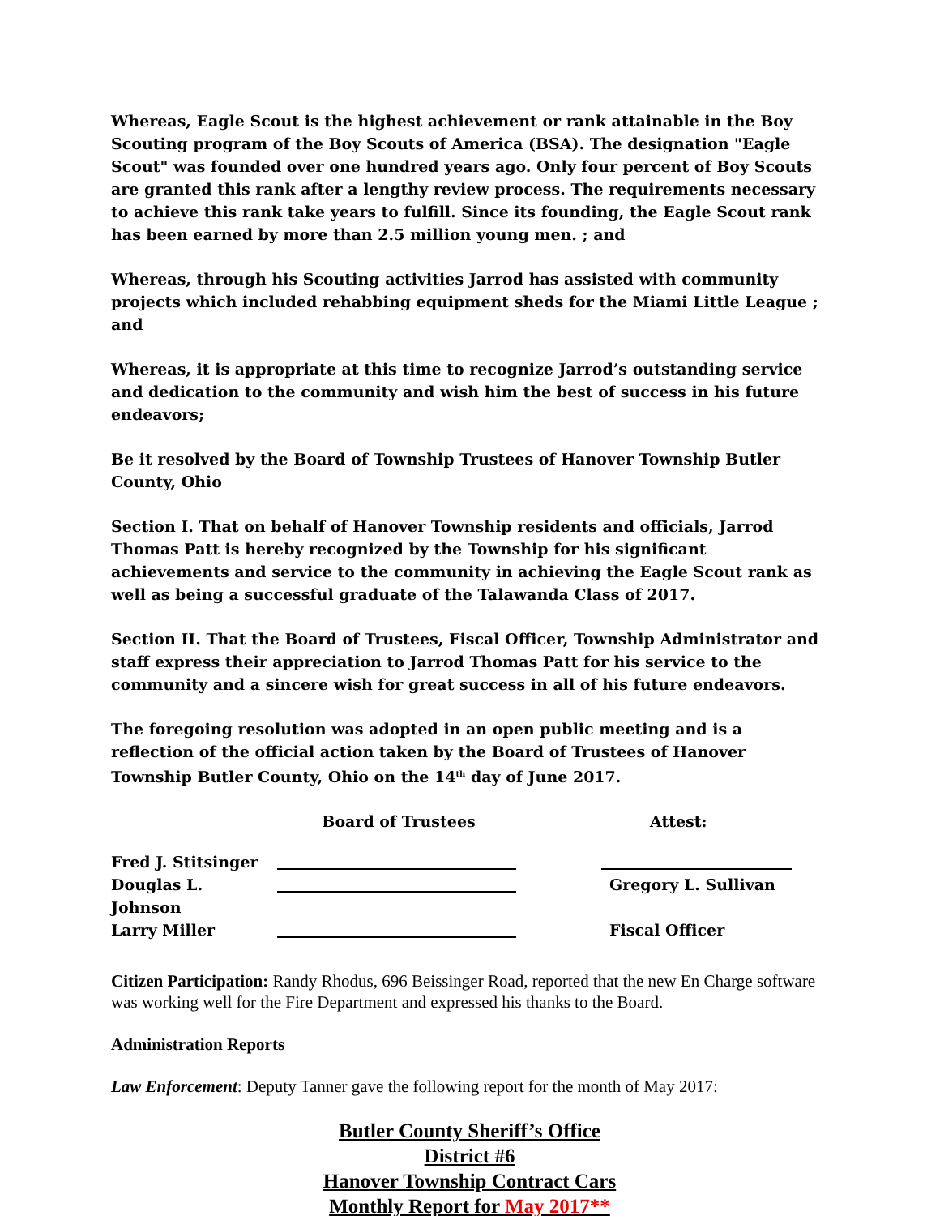Whereas, Eagle Scout is the highest achievement or rank attainable in the Boy Scouting program of the Boy Scouts of America (BSA). The designation "Eagle Scout" was founded over one hundred years ago. Only four percent of Boy Scouts are granted this rank after a lengthy review process. The requirements necessary to achieve this rank take years to fulfill. Since its founding, the Eagle Scout rank has been earned by more than 2.5 million young men. ; and
Whereas, through his Scouting activities Jarrod has assisted with community projects which included rehabbing equipment sheds for the Miami Little League ; and
Whereas, it is appropriate at this time to recognize Jarrod’s outstanding service and dedication to the community and wish him the best of success in his future endeavors;
Be it resolved by the Board of Township Trustees of Hanover Township Butler County, Ohio
Section I. That on behalf of Hanover Township residents and officials, Jarrod Thomas Patt is hereby recognized by the Township for his significant achievements and service to the community in achieving the Eagle Scout rank as well as being a successful graduate of the Talawanda Class of 2017.
Section II. That the Board of Trustees, Fiscal Officer, Township Administrator and staff express their appreciation to Jarrod Thomas Patt for his service to the community and a sincere wish for great success in all of his future endeavors.
The foregoing resolution was adopted in an open public meeting and is a reflection of the official action taken by the Board of Trustees of Hanover Township Butler County, Ohio on the 14<sup>th</sup> day of June 2017.
Board of Trustees
Attest:
Fred J. Stitsinger
Douglas L. Johnson
Gregory L. Sullivan
Larry Miller
Fiscal Officer
Citizen Participation: Randy Rhodus, 696 Beissinger Road, reported that the new En Charge software was working well for the Fire Department and expressed his thanks to the Board.
Administration Reports
Law Enforcement: Deputy Tanner gave the following report for the month of May 2017:
Butler County Sheriff’s Office
District #6
Hanover Township Contract Cars
Monthly Report for May 2017**